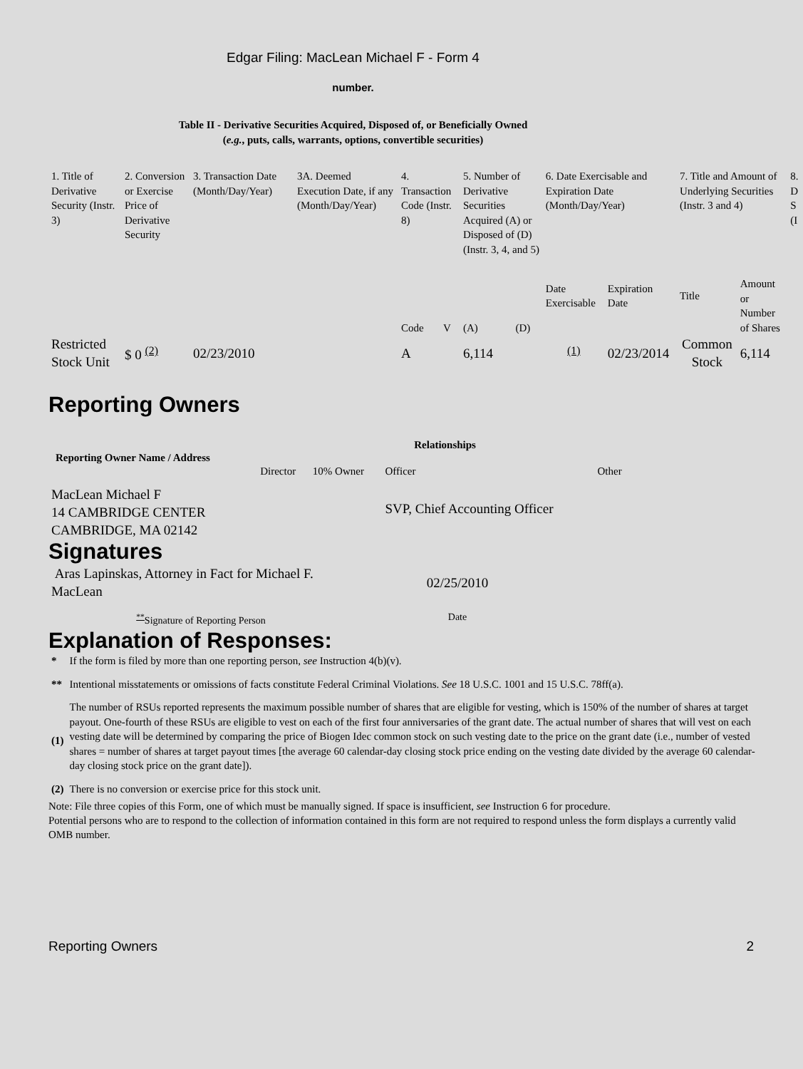Edgar Filing: MacLean Michael F - Form 4
number.
Table II - Derivative Securities Acquired, Disposed of, or Beneficially Owned
(e.g., puts, calls, warrants, options, convertible securities)
| 1. Title of Derivative Security (Instr. 3) | 2. Conversion or Exercise Price of Derivative Security | 3. Transaction Date (Month/Day/Year) | 3A. Deemed Execution Date, if any (Month/Day/Year) | 4. Transaction Code (Instr. 8) | | 5. Number of Derivative Securities Acquired (A) or Disposed of (D) (Instr. 3, 4, and 5) | | 6. Date Exercisable and Expiration Date (Month/Day/Year) | | 7. Title and Amount of Underlying Securities (Instr. 3 and 4) | | 8. D S (I |
| | | | | Code | V | (A) | (D) | Date Exercisable | Expiration Date | Title | Amount or Number of Shares | |
| Restricted Stock Unit | $ 0 <sup>(2)</sup> | 02/23/2010 | | A | | 6,114 | | <sup>(1)</sup> | 02/23/2014 | Common Stock | 6,114 | |
Reporting Owners
| Reporting Owner Name / Address | Relationships | | | |
| --- | --- | --- | --- | --- |
| | Director | 10% Owner | Officer | Other |
| MacLean Michael F 14 CAMBRIDGE CENTER CAMBRIDGE, MA 02142 | | | SVP, Chief Accounting Officer | |
Signatures
| Aras Lapinskas, Attorney in Fact for Michael F. MacLean | 02/25/2010 |
| <sup>**</sup> Signature of Reporting Person | Date |
Explanation of Responses:
| * | If the form is filed by more than one reporting person, see Instruction 4(b)(v). |
| ** | Intentional misstatements or omissions of facts constitute Federal Criminal Violations. See 18 U.S.C. 1001 and 15 U.S.C. 78ff(a). |
| (1) | The number of RSUs reported represents the maximum possible number of shares that are eligible for vesting, which is 150% of the number of shares at target payout. One-fourth of these RSUs are eligible to vest on each of the first four anniversaries of the grant date. The actual number of shares that will vest on each vesting date will be determined by comparing the price of Biogen Idec common stock on such vesting date to the price on the grant date (i.e., number of vested shares = number of shares at target payout times [the average 60 calendar-day closing stock price ending on the vesting date divided by the average 60 calendar-day closing stock price on the grant date]). |
| (2) | There is no conversion or exercise price for this stock unit. |
Note: File three copies of this Form, one of which must be manually signed. If space is insufficient, see Instruction 6 for procedure.
Potential persons who are to respond to the collection of information contained in this form are not required to respond unless the form displays a currently valid OMB number.
Reporting Owners 2